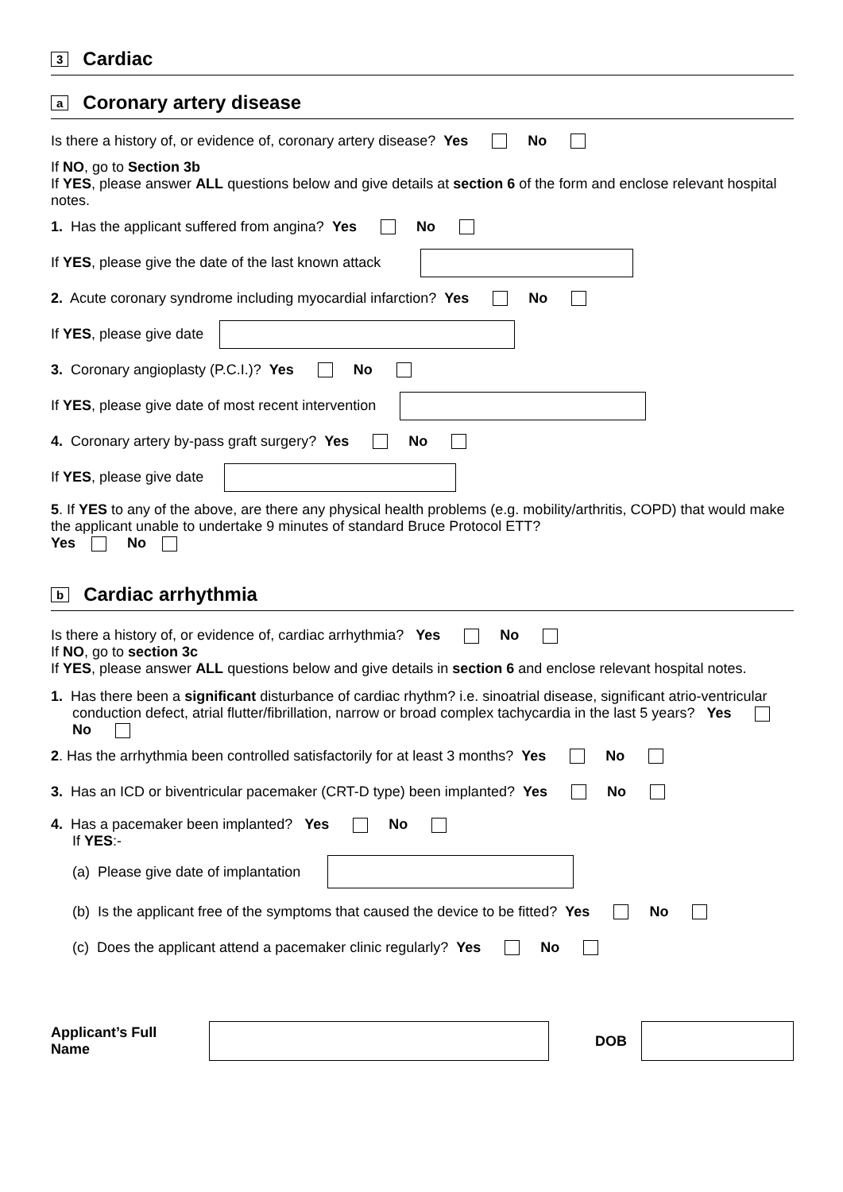3 Cardiac
a Coronary artery disease
Is there a history of, or evidence of, coronary artery disease? Yes No
If NO, go to Section 3b
If YES, please answer ALL questions below and give details at section 6 of the form and enclose relevant hospital notes.
1. Has the applicant suffered from angina? Yes No
If YES, please give the date of the last known attack
2. Acute coronary syndrome including myocardial infarction? Yes No
If YES, please give date
3. Coronary angioplasty (P.C.I.)? Yes No
If YES, please give date of most recent intervention
4. Coronary artery by-pass graft surgery? Yes No
If YES, please give date
5. If YES to any of the above, are there any physical health problems (e.g. mobility/arthritis, COPD) that would make the applicant unable to undertake 9 minutes of standard Bruce Protocol ETT?
Yes No
b Cardiac arrhythmia
Is there a history of, or evidence of, cardiac arrhythmia? Yes No
If NO, go to section 3c
If YES, please answer ALL questions below and give details in section 6 and enclose relevant hospital notes.
1. Has there been a significant disturbance of cardiac rhythm? i.e. sinoatrial disease, significant atrio-ventricular conduction defect, atrial flutter/fibrillation, narrow or broad complex tachycardia in the last 5 years? Yes No
2. Has the arrhythmia been controlled satisfactorily for at least 3 months? Yes No
3. Has an ICD or biventricular pacemaker (CRT-D type) been implanted? Yes No
4. Has a pacemaker been implanted? Yes No
If YES:-
(a) Please give date of implantation
(b) Is the applicant free of the symptoms that caused the device to be fitted? Yes No
(c) Does the applicant attend a pacemaker clinic regularly? Yes No
Applicant’s Full Name DOB